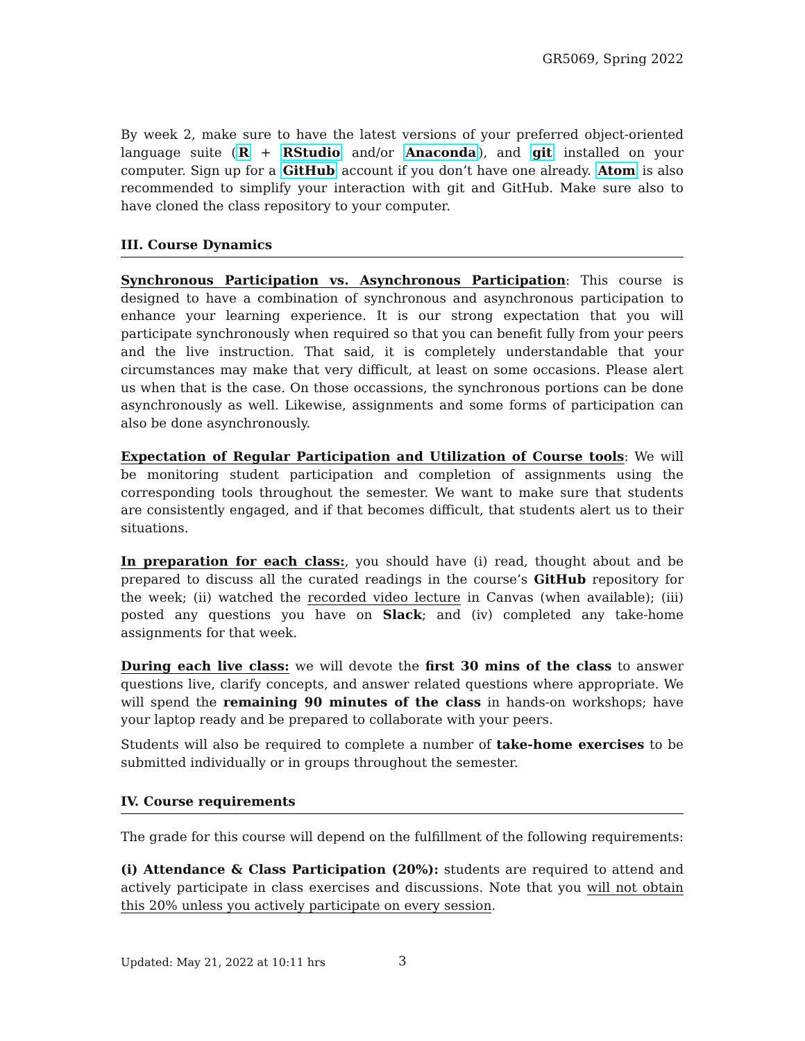GR5069, Spring 2022
By week 2, make sure to have the latest versions of your preferred object-oriented language suite (R + RStudio and/or Anaconda), and git installed on your computer. Sign up for a GitHub account if you don’t have one already. Atom is also recommended to simplify your interaction with git and GitHub. Make sure also to have cloned the class repository to your computer.
III. Course Dynamics
Synchronous Participation vs. Asynchronous Participation: This course is designed to have a combination of synchronous and asynchronous participation to enhance your learning experience. It is our strong expectation that you will participate synchronously when required so that you can benefit fully from your peers and the live instruction. That said, it is completely understandable that your circumstances may make that very difficult, at least on some occasions. Please alert us when that is the case. On those occassions, the synchronous portions can be done asynchronously as well. Likewise, assignments and some forms of participation can also be done asynchronously.
Expectation of Regular Participation and Utilization of Course tools: We will be monitoring student participation and completion of assignments using the corresponding tools throughout the semester. We want to make sure that students are consistently engaged, and if that becomes difficult, that students alert us to their situations.
In preparation for each class:, you should have (i) read, thought about and be prepared to discuss all the curated readings in the course’s GitHub repository for the week; (ii) watched the recorded video lecture in Canvas (when available); (iii) posted any questions you have on Slack; and (iv) completed any take-home assignments for that week.
During each live class: we will devote the first 30 mins of the class to answer questions live, clarify concepts, and answer related questions where appropriate. We will spend the remaining 90 minutes of the class in hands-on workshops; have your laptop ready and be prepared to collaborate with your peers.
Students will also be required to complete a number of take-home exercises to be submitted individually or in groups throughout the semester.
IV. Course requirements
The grade for this course will depend on the fulfillment of the following requirements:
(i) Attendance & Class Participation (20%): students are required to attend and actively participate in class exercises and discussions. Note that you will not obtain this 20% unless you actively participate on every session.
Updated: May 21, 2022 at 10:11 hrs
3